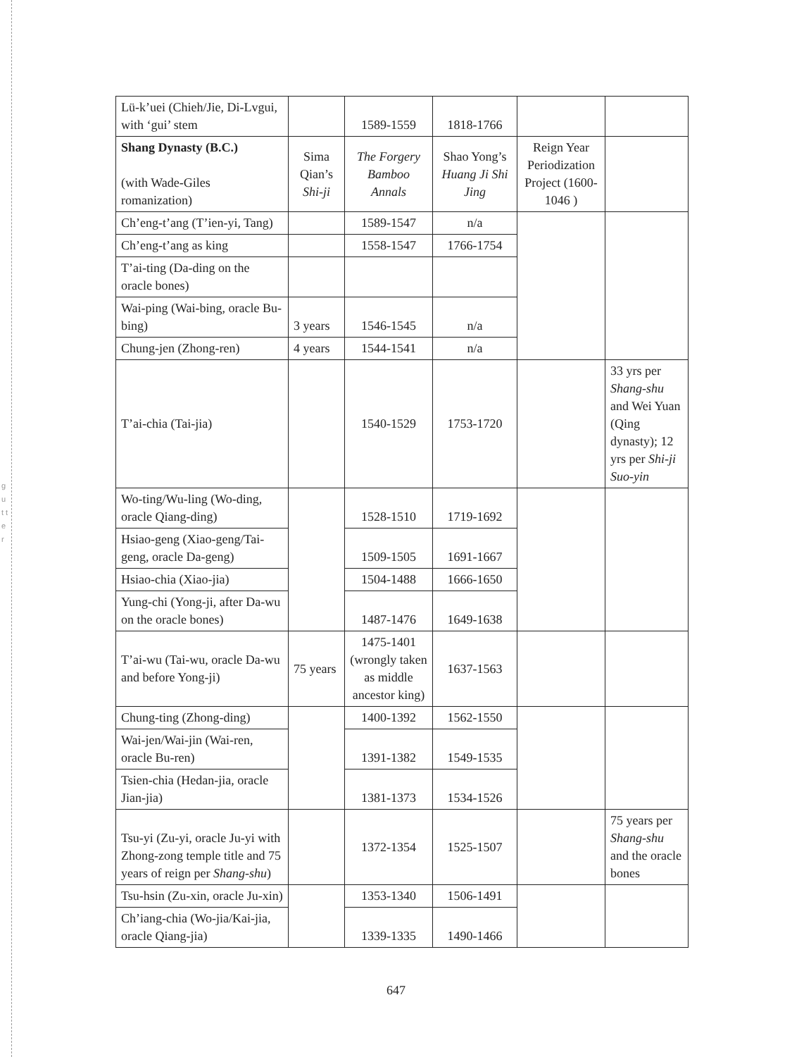g u t t e r
| Lü-k’uei (Chieh/Jie, Di-Lvgui, with ‘gui’ stem | | 1589-1559 | 1818-1766 | | |
| Shang Dynasty (B.C.) (with Wade-Giles romanization) | Sima Qian’s Shi-ji | The Forgery Bamboo Annals | Shao Yong’s Huang Ji Shi Jing | Reign Year Periodization Project (1600-1046 ) | |
| Ch’eng-t’ang (T’ien-yi, Tang) | | 1589-1547 | n/a | | |
| Ch’eng-t’ang as king | | 1558-1547 | 1766-1754 | | |
| T’ai-ting (Da-ding on the oracle bones) | | | | | |
| Wai-ping (Wai-bing, oracle Bu-bing) | 3 years | 1546-1545 | n/a | | |
| Chung-jen (Zhong-ren) | 4 years | 1544-1541 | n/a | | |
| T’ai-chia (Tai-jia) | | 1540-1529 | 1753-1720 | | 33 yrs per Shang-shu and Wei Yuan (Qing dynasty); 12 yrs per Shi-ji Suo-yin |
| Wo-ting/Wu-ling (Wo-ding, oracle Qiang-ding) | | 1528-1510 | 1719-1692 | | |
| Hsiao-geng (Xiao-geng/Tai-geng, oracle Da-geng) | | 1509-1505 | 1691-1667 | | |
| Hsiao-chia (Xiao-jia) | | 1504-1488 | 1666-1650 | | |
| Yung-chi (Yong-ji, after Da-wu on the oracle bones) | | 1487-1476 | 1649-1638 | | |
| T’ai-wu (Tai-wu, oracle Da-wu and before Yong-ji) | 75 years | 1475-1401 (wrongly taken as middle ancestor king) | 1637-1563 | | |
| Chung-ting (Zhong-ding) | | 1400-1392 | 1562-1550 | | |
| Wai-jen/Wai-jin (Wai-ren, oracle Bu-ren) | | 1391-1382 | 1549-1535 | | |
| Tsien-chia (Hedan-jia, oracle Jian-jia) | | 1381-1373 | 1534-1526 | | |
| Tsu-yi (Zu-yi, oracle Ju-yi with Zhong-zong temple title and 75 years of reign per Shang-shu ) | | 1372-1354 | 1525-1507 | | 75 years per Shang-shu and the oracle bones |
| Tsu-hsin (Zu-xin, oracle Ju-xin) | | 1353-1340 | 1506-1491 | | |
| Ch’iang-chia (Wo-jia/Kai-jia, oracle Qiang-jia) | | 1339-1335 | 1490-1466 | | |
647